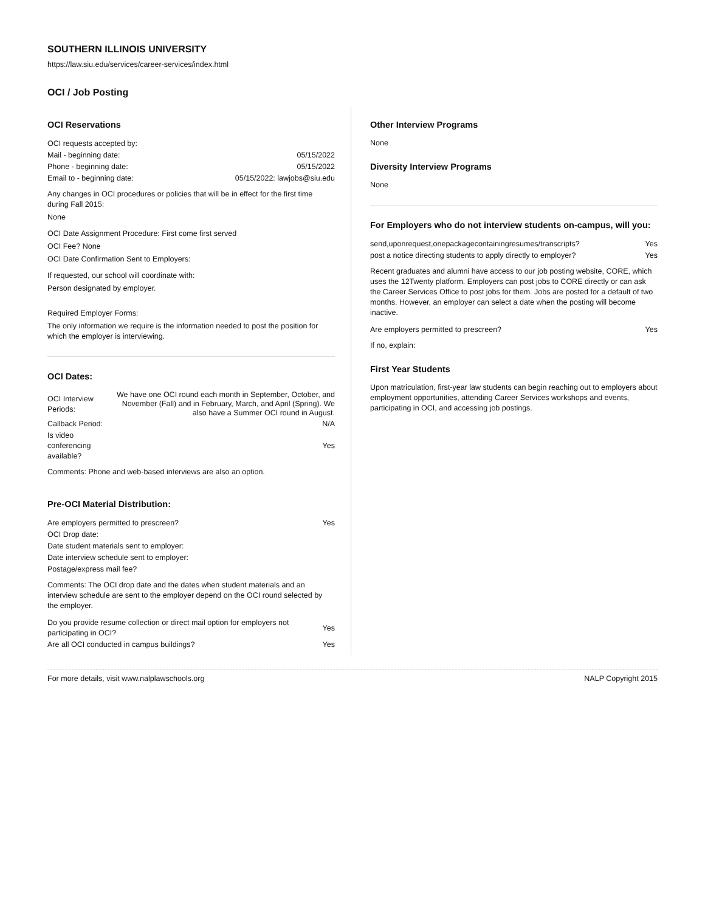SOUTHERN ILLINOIS UNIVERSITY
https://law.siu.edu/services/career-services/index.html
OCI / Job Posting
OCI Reservations
| OCI requests accepted by: | |
| Mail - beginning date: | 05/15/2022 |
| Phone - beginning date: | 05/15/2022 |
| Email to - beginning date: | 05/15/2022: lawjobs@siu.edu |
Any changes in OCI procedures or policies that will be in effect for the first time during Fall 2015:
None
OCI Date Assignment Procedure: First come first served
OCI Fee? None
OCI Date Confirmation Sent to Employers:
If requested, our school will coordinate with:
Person designated by employer.
Required Employer Forms:
The only information we require is the information needed to post the position for which the employer is interviewing.
OCI Dates:
| OCI Interview Periods: | We have one OCI round each month in September, October, and November (Fall) and in February, March, and April (Spring). We also have a Summer OCI round in August. |
| Callback Period: | N/A |
| Is video conferencing available? | Yes |
Comments: Phone and web-based interviews are also an option.
Pre-OCI Material Distribution:
| Are employers permitted to prescreen? | Yes |
| OCI Drop date: | |
| Date student materials sent to employer: | |
| Date interview schedule sent to employer: | |
| Postage/express mail fee? | |
Comments: The OCI drop date and the dates when student materials and an interview schedule are sent to the employer depend on the OCI round selected by the employer.
| Do you provide resume collection or direct mail option for employers not participating in OCI? | Yes |
| Are all OCI conducted in campus buildings? | Yes |
Other Interview Programs
None
Diversity Interview Programs
None
For Employers who do not interview students on-campus, will you:
| send,uponrequest,onepackagecontainingresumes/transcripts? | Yes |
| post a notice directing students to apply directly to employer? | Yes |
Recent graduates and alumni have access to our job posting website, CORE, which uses the 12Twenty platform. Employers can post jobs to CORE directly or can ask the Career Services Office to post jobs for them. Jobs are posted for a default of two months. However, an employer can select a date when the posting will become inactive.
| Are employers permitted to prescreen? | Yes |
If no, explain:
First Year Students
Upon matriculation, first-year law students can begin reaching out to employers about employment opportunities, attending Career Services workshops and events, participating in OCI, and accessing job postings.
For more details, visit www.nalplawschools.org NALP Copyright 2015